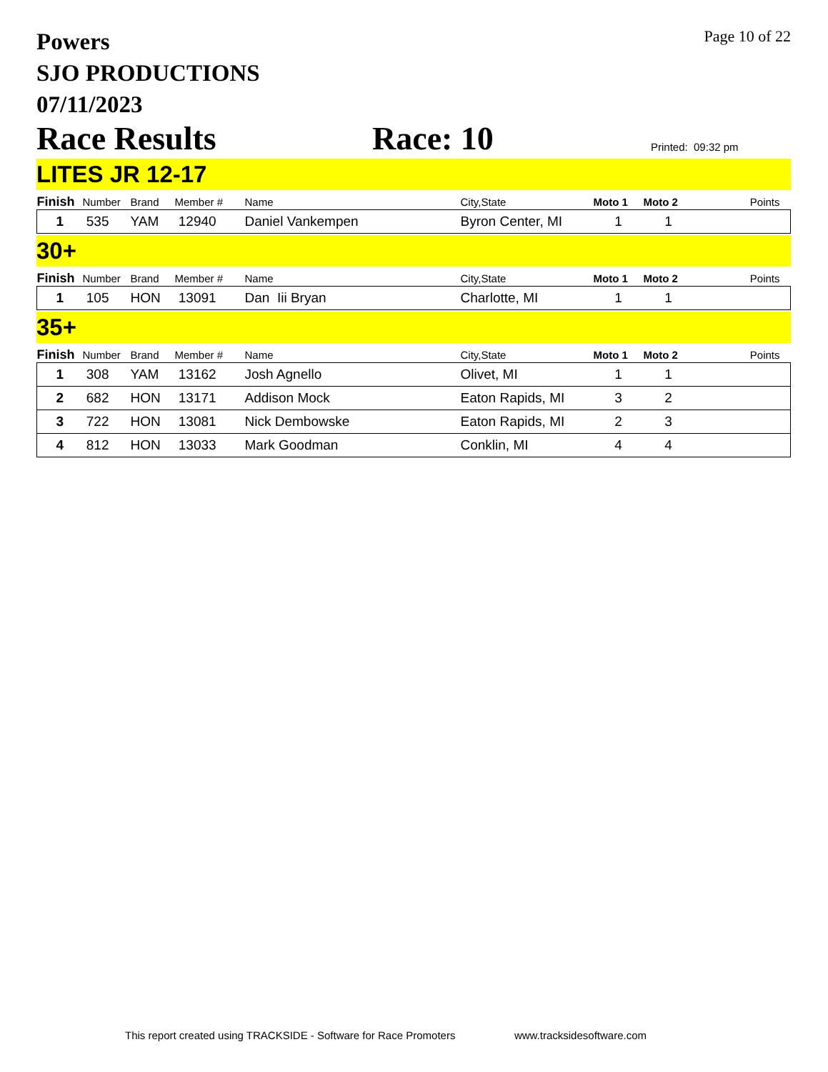Powers
SJO PRODUCTIONS
07/11/2023
Page 10 of 22
Race Results
Race: 10
Printed: 09:32 pm
LITES JR 12-17
| Finish | Number | Brand | Member # | Name | City,State | Moto 1 | Moto 2 | Points |
| --- | --- | --- | --- | --- | --- | --- | --- | --- |
| 1 | 535 | YAM | 12940 | Daniel Vankempen | Byron Center, MI | 1 | 1 | |
30+
| Finish | Number | Brand | Member # | Name | City,State | Moto 1 | Moto 2 | Points |
| --- | --- | --- | --- | --- | --- | --- | --- | --- |
| 1 | 105 | HON | 13091 | Dan Iii Bryan | Charlotte, MI | 1 | 1 | |
35+
| Finish | Number | Brand | Member # | Name | City,State | Moto 1 | Moto 2 | Points |
| --- | --- | --- | --- | --- | --- | --- | --- | --- |
| 1 | 308 | YAM | 13162 | Josh Agnello | Olivet, MI | 1 | 1 | |
| 2 | 682 | HON | 13171 | Addison Mock | Eaton Rapids, MI | 3 | 2 | |
| 3 | 722 | HON | 13081 | Nick Dembowske | Eaton Rapids, MI | 2 | 3 | |
| 4 | 812 | HON | 13033 | Mark Goodman | Conklin, MI | 4 | 4 | |
This report created using TRACKSIDE - Software for Race Promoters www.tracksidesoftware.com